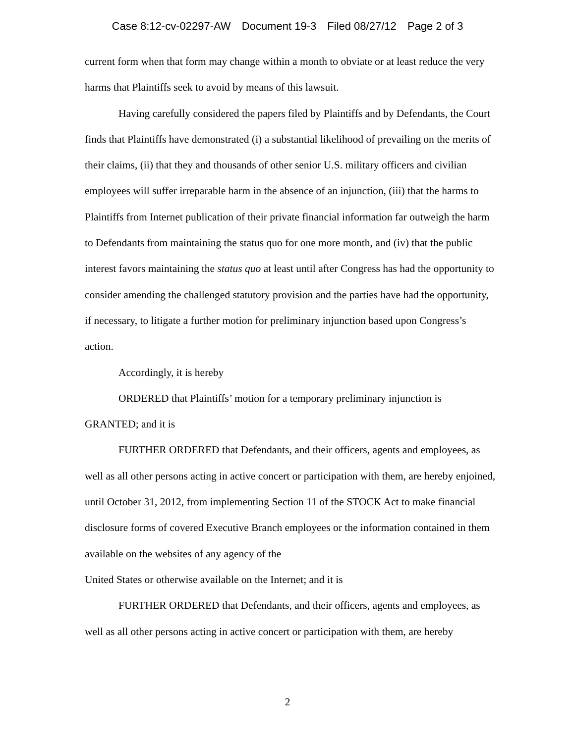Case 8:12-cv-02297-AW Document 19-3 Filed 08/27/12 Page 2 of 3
current form when that form may change within a month to obviate or at least reduce the very harms that Plaintiffs seek to avoid by means of this lawsuit.
Having carefully considered the papers filed by Plaintiffs and by Defendants, the Court finds that Plaintiffs have demonstrated (i) a substantial likelihood of prevailing on the merits of their claims, (ii) that they and thousands of other senior U.S. military officers and civilian employees will suffer irreparable harm in the absence of an injunction, (iii) that the harms to Plaintiffs from Internet publication of their private financial information far outweigh the harm to Defendants from maintaining the status quo for one more month, and (iv) that the public interest favors maintaining the status quo at least until after Congress has had the opportunity to consider amending the challenged statutory provision and the parties have had the opportunity, if necessary, to litigate a further motion for preliminary injunction based upon Congress’s action.
Accordingly, it is hereby
ORDERED that Plaintiffs’ motion for a temporary preliminary injunction is GRANTED; and it is
FURTHER ORDERED that Defendants, and their officers, agents and employees, as well as all other persons acting in active concert or participation with them, are hereby enjoined, until October 31, 2012, from implementing Section 11 of the STOCK Act to make financial disclosure forms of covered Executive Branch employees or the information contained in them available on the websites of any agency of the
United States or otherwise available on the Internet; and it is
FURTHER ORDERED that Defendants, and their officers, agents and employees, as well as all other persons acting in active concert or participation with them, are hereby
2